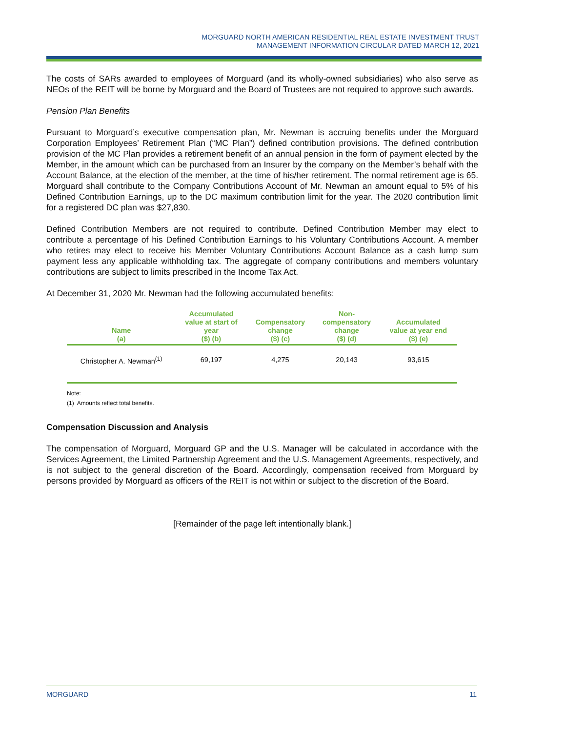MORGUARD NORTH AMERICAN RESIDENTIAL REAL ESTATE INVESTMENT TRUST
MANAGEMENT INFORMATION CIRCULAR DATED MARCH 12, 2021
The costs of SARs awarded to employees of Morguard (and its wholly-owned subsidiaries) who also serve as NEOs of the REIT will be borne by Morguard and the Board of Trustees are not required to approve such awards.
Pension Plan Benefits
Pursuant to Morguard’s executive compensation plan, Mr. Newman is accruing benefits under the Morguard Corporation Employees’ Retirement Plan (“MC Plan”) defined contribution provisions. The defined contribution provision of the MC Plan provides a retirement benefit of an annual pension in the form of payment elected by the Member, in the amount which can be purchased from an Insurer by the company on the Member’s behalf with the Account Balance, at the election of the member, at the time of his/her retirement. The normal retirement age is 65. Morguard shall contribute to the Company Contributions Account of Mr. Newman an amount equal to 5% of his Defined Contribution Earnings, up to the DC maximum contribution limit for the year. The 2020 contribution limit for a registered DC plan was $27,830.
Defined Contribution Members are not required to contribute. Defined Contribution Member may elect to contribute a percentage of his Defined Contribution Earnings to his Voluntary Contributions Account. A member who retires may elect to receive his Member Voluntary Contributions Account Balance as a cash lump sum payment less any applicable withholding tax. The aggregate of company contributions and members voluntary contributions are subject to limits prescribed in the Income Tax Act.
At December 31, 2020 Mr. Newman had the following accumulated benefits:
| Name (a) | Accumulated value at start of year ($) (b) | Compensatory change ($) (c) | Non- compensatory change ($) (d) | Accumulated value at year end ($) (e) |
| --- | --- | --- | --- | --- |
| Christopher A. Newman<sup>(1)</sup> | 69,197 | 4,275 | 20,143 | 93,615 |
Note:
(1) Amounts reflect total benefits.
Compensation Discussion and Analysis
The compensation of Morguard, Morguard GP and the U.S. Manager will be calculated in accordance with the Services Agreement, the Limited Partnership Agreement and the U.S. Management Agreements, respectively, and is not subject to the general discretion of the Board. Accordingly, compensation received from Morguard by persons provided by Morguard as officers of the REIT is not within or subject to the discretion of the Board.
[Remainder of the page left intentionally blank.]
MORGUARD 11